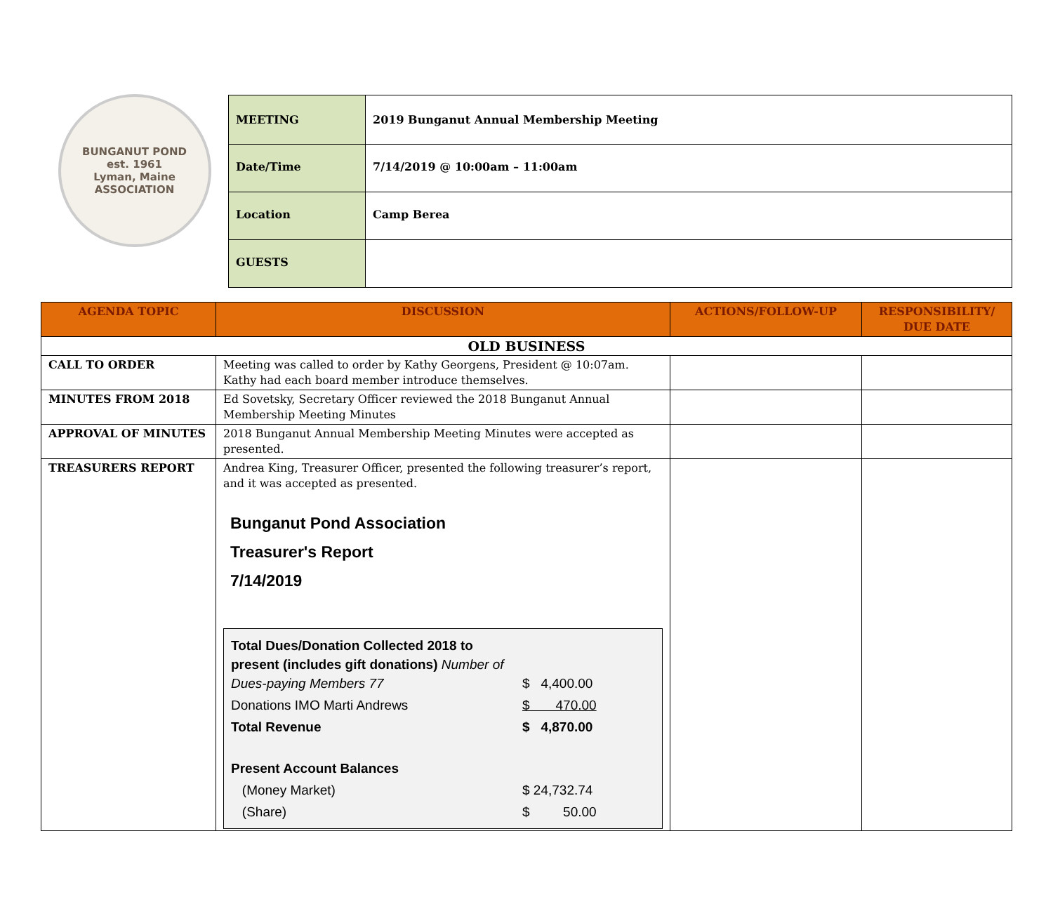BUNGANUT POND
est. 1961
Lyman, Maine
ASSOCIATION
| MEETING | 2019 Bunganut Annual Membership Meeting |
| Date/Time | 7/14/2019 @ 10:00am – 11:00am |
| Location | Camp Berea |
| GUESTS | |
| AGENDA TOPIC | DISCUSSION | ACTIONS/FOLLOW-UP | RESPONSIBILITY/ DUE DATE |
| --- | --- | --- | --- |
| OLD BUSINESS | | | |
| CALL TO ORDER | Meeting was called to order by Kathy Georgens, President @ 10:07am. Kathy had each board member introduce themselves. | | |
| MINUTES FROM 2018 | Ed Sovetsky, Secretary Officer reviewed the 2018 Bunganut Annual Membership Meeting Minutes | | |
| APPROVAL OF MINUTES | 2018 Bunganut Annual Membership Meeting Minutes were accepted as presented. | | |
| TREASURERS REPORT | Andrea King, Treasurer Officer, presented the following treasurer’s report, and it was accepted as presented. Bunganut Pond Association Treasurer's Report 7/14/2019 / Total Dues/Donation Collected 2018 to present (includes gift donations) Number of Dues-paying Members 77 / $ 4,400.00 / / Donations IMO Marti Andrews / $ 470.00 / / Total Revenue / $ 4,870.00 / / Present Account Balances / / / (Money Market) / $ 24,732.74 / / (Share) / $ 50.00 / | | |